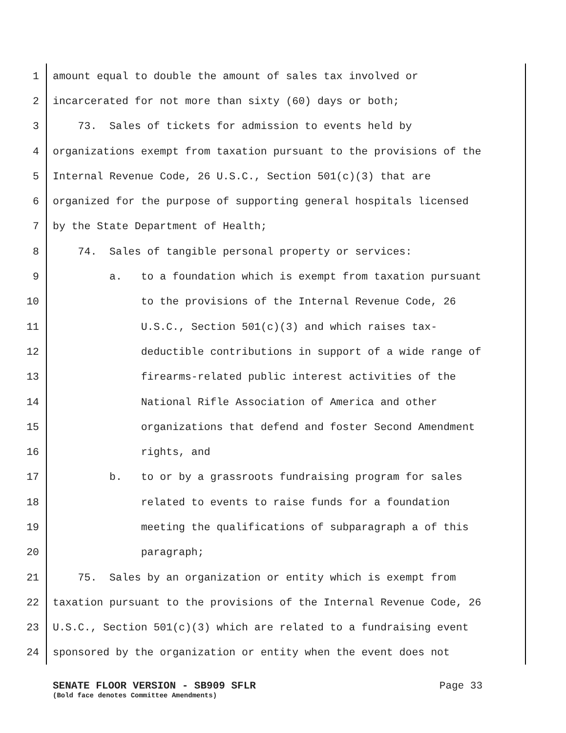1 amount equal to double the amount of sales tax involved or
2 incarcerated for not more than sixty (60) days or both;
3 73. Sales of tickets for admission to events held by
4 organizations exempt from taxation pursuant to the provisions of the
5 Internal Revenue Code, 26 U.S.C., Section 501(c)(3) that are
6 organized for the purpose of supporting general hospitals licensed
7 by the State Department of Health;
8 74. Sales of tangible personal property or services:
9 a. to a foundation which is exempt from taxation pursuant
10 to the provisions of the Internal Revenue Code, 26
11 U.S.C., Section 501(c)(3) and which raises tax-
12 deductible contributions in support of a wide range of
13 firearms-related public interest activities of the
14 National Rifle Association of America and other
15 organizations that defend and foster Second Amendment
16 rights, and
17 b. to or by a grassroots fundraising program for sales
18 related to events to raise funds for a foundation
19 meeting the qualifications of subparagraph a of this
20 paragraph;
21 75. Sales by an organization or entity which is exempt from
22 taxation pursuant to the provisions of the Internal Revenue Code, 26
23 U.S.C., Section 501(c)(3) which are related to a fundraising event
24 sponsored by the organization or entity when the event does not
SENATE FLOOR VERSION - SB909 SFLR Page 33
(Bold face denotes Committee Amendments)